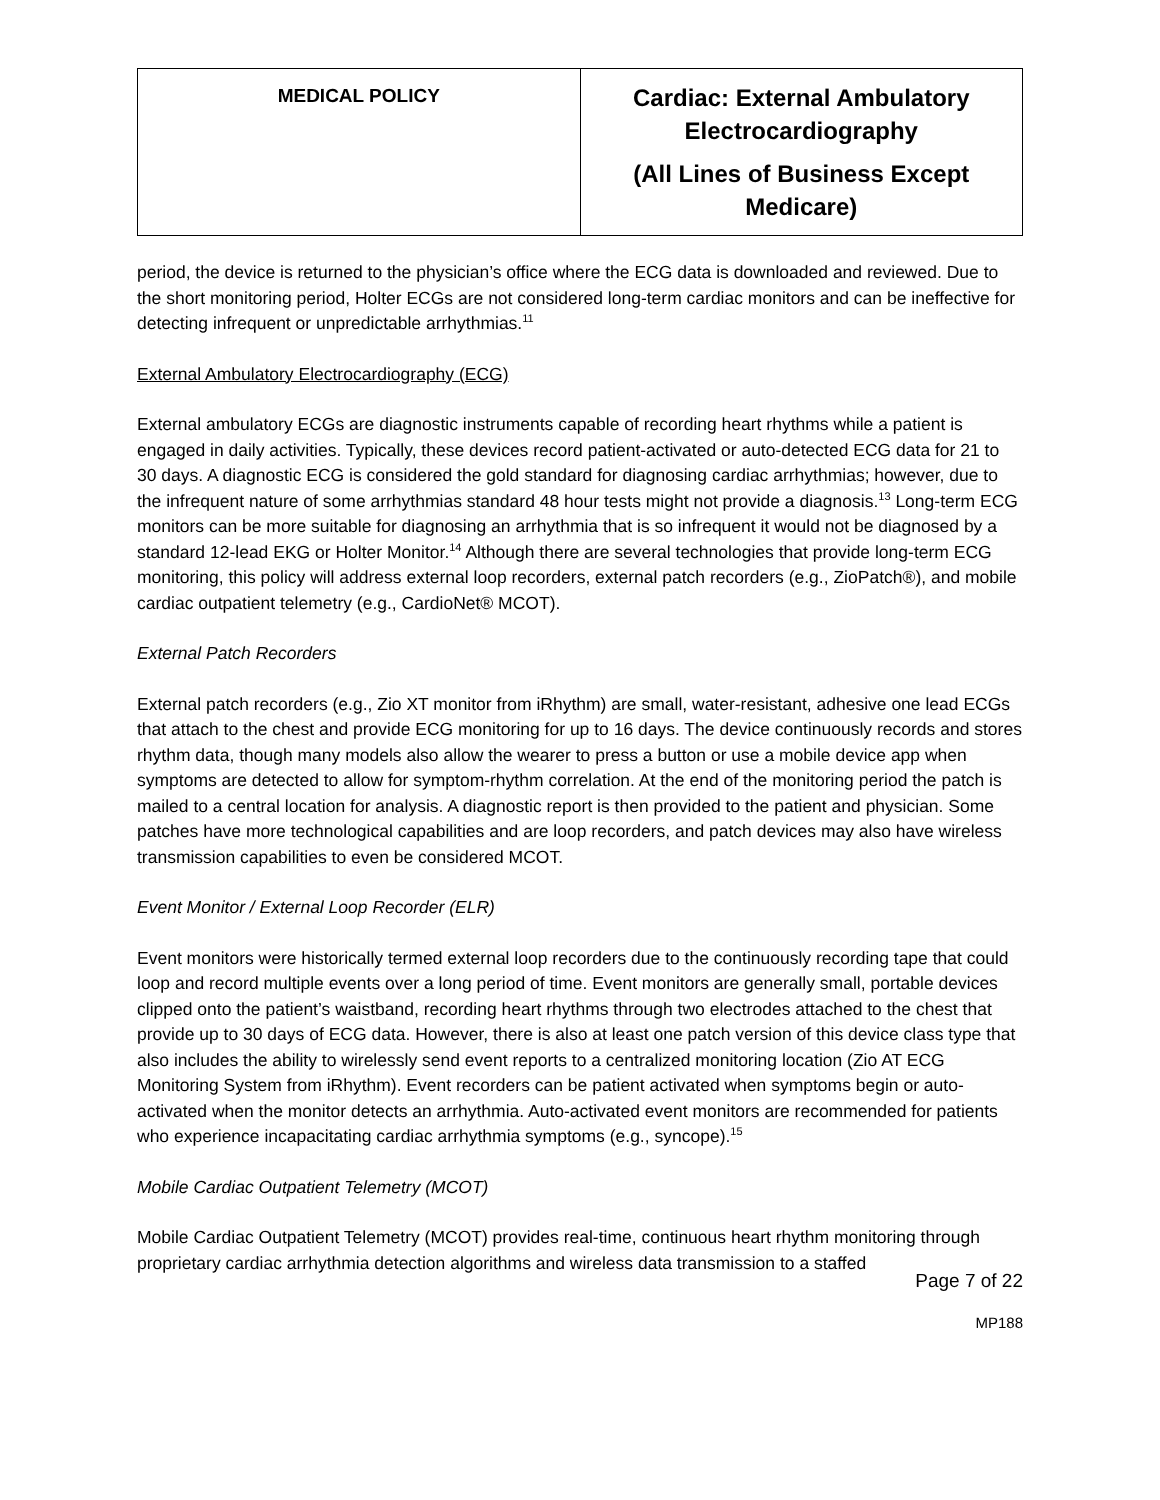| MEDICAL POLICY | Cardiac: External Ambulatory Electrocardiography (All Lines of Business Except Medicare) |
period, the device is returned to the physician’s office where the ECG data is downloaded and reviewed. Due to the short monitoring period, Holter ECGs are not considered long-term cardiac monitors and can be ineffective for detecting infrequent or unpredictable arrhythmias.<sup>11</sup>
External Ambulatory Electrocardiography (ECG)
External ambulatory ECGs are diagnostic instruments capable of recording heart rhythms while a patient is engaged in daily activities. Typically, these devices record patient-activated or auto-detected ECG data for 21 to 30 days. A diagnostic ECG is considered the gold standard for diagnosing cardiac arrhythmias; however, due to the infrequent nature of some arrhythmias standard 48 hour tests might not provide a diagnosis.<sup>13</sup> Long-term ECG monitors can be more suitable for diagnosing an arrhythmia that is so infrequent it would not be diagnosed by a standard 12-lead EKG or Holter Monitor.<sup>14</sup> Although there are several technologies that provide long-term ECG monitoring, this policy will address external loop recorders, external patch recorders (e.g., ZioPatch®), and mobile cardiac outpatient telemetry (e.g., CardioNet® MCOT).
External Patch Recorders
External patch recorders (e.g., Zio XT monitor from iRhythm) are small, water-resistant, adhesive one lead ECGs that attach to the chest and provide ECG monitoring for up to 16 days. The device continuously records and stores rhythm data, though many models also allow the wearer to press a button or use a mobile device app when symptoms are detected to allow for symptom-rhythm correlation. At the end of the monitoring period the patch is mailed to a central location for analysis. A diagnostic report is then provided to the patient and physician. Some patches have more technological capabilities and are loop recorders, and patch devices may also have wireless transmission capabilities to even be considered MCOT.
Event Monitor / External Loop Recorder (ELR)
Event monitors were historically termed external loop recorders due to the continuously recording tape that could loop and record multiple events over a long period of time. Event monitors are generally small, portable devices clipped onto the patient’s waistband, recording heart rhythms through two electrodes attached to the chest that provide up to 30 days of ECG data. However, there is also at least one patch version of this device class type that also includes the ability to wirelessly send event reports to a centralized monitoring location (Zio AT ECG Monitoring System from iRhythm). Event recorders can be patient activated when symptoms begin or auto-activated when the monitor detects an arrhythmia. Auto-activated event monitors are recommended for patients who experience incapacitating cardiac arrhythmia symptoms (e.g., syncope).<sup>15</sup>
Mobile Cardiac Outpatient Telemetry (MCOT)
Mobile Cardiac Outpatient Telemetry (MCOT) provides real-time, continuous heart rhythm monitoring through proprietary cardiac arrhythmia detection algorithms and wireless data transmission to a staffed
Page 7 of 22
MP188